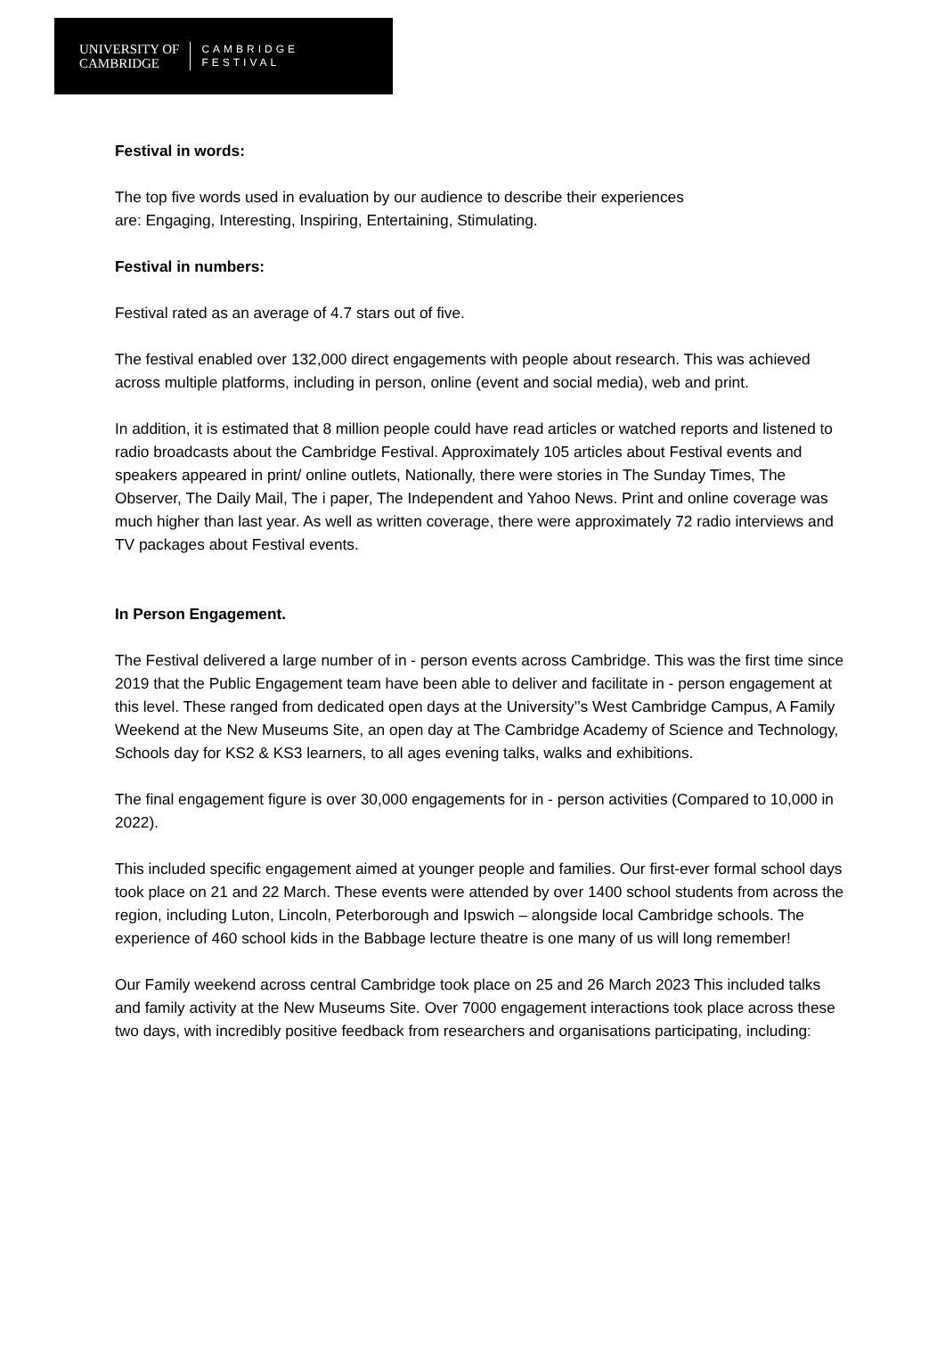UNIVERSITY OF
CAMBRIDGE
CAMBRIDGE
FESTIVAL
Festival in words:
The top five words used in evaluation by our audience to describe their experiences
are: Engaging, Interesting, Inspiring, Entertaining, Stimulating.
Festival in numbers:
Festival rated as an average of 4.7 stars out of five.
The festival enabled over 132,000 direct engagements with people about research. This was achieved across multiple platforms, including in person, online (event and social media), web and print.
In addition, it is estimated that 8 million people could have read articles or watched reports and listened to radio broadcasts about the Cambridge Festival. Approximately 105 articles about Festival events and speakers appeared in print/ online outlets, Nationally, there were stories in The Sunday Times, The Observer, The Daily Mail, The i paper, The Independent and Yahoo News. Print and online coverage was much higher than last year. As well as written coverage, there were approximately 72 radio interviews and TV packages about Festival events.
In Person Engagement.
The Festival delivered a large number of in - person events across Cambridge. This was the first time since 2019 that the Public Engagement team have been able to deliver and facilitate in - person engagement at this level. These ranged from dedicated open days at the University’’s West Cambridge Campus, A Family Weekend at the New Museums Site, an open day at The Cambridge Academy of Science and Technology, Schools day for KS2 & KS3 learners, to all ages evening talks, walks and exhibitions.
The final engagement figure is over 30,000 engagements for in - person activities (Compared to 10,000 in 2022).
This included specific engagement aimed at younger people and families. Our first-ever formal school days took place on 21 and 22 March. These events were attended by over 1400 school students from across the region, including Luton, Lincoln, Peterborough and Ipswich – alongside local Cambridge schools. The experience of 460 school kids in the Babbage lecture theatre is one many of us will long remember!
Our Family weekend across central Cambridge took place on 25 and 26 March 2023 This included talks and family activity at the New Museums Site. Over 7000 engagement interactions took place across these two days, with incredibly positive feedback from researchers and organisations participating, including: